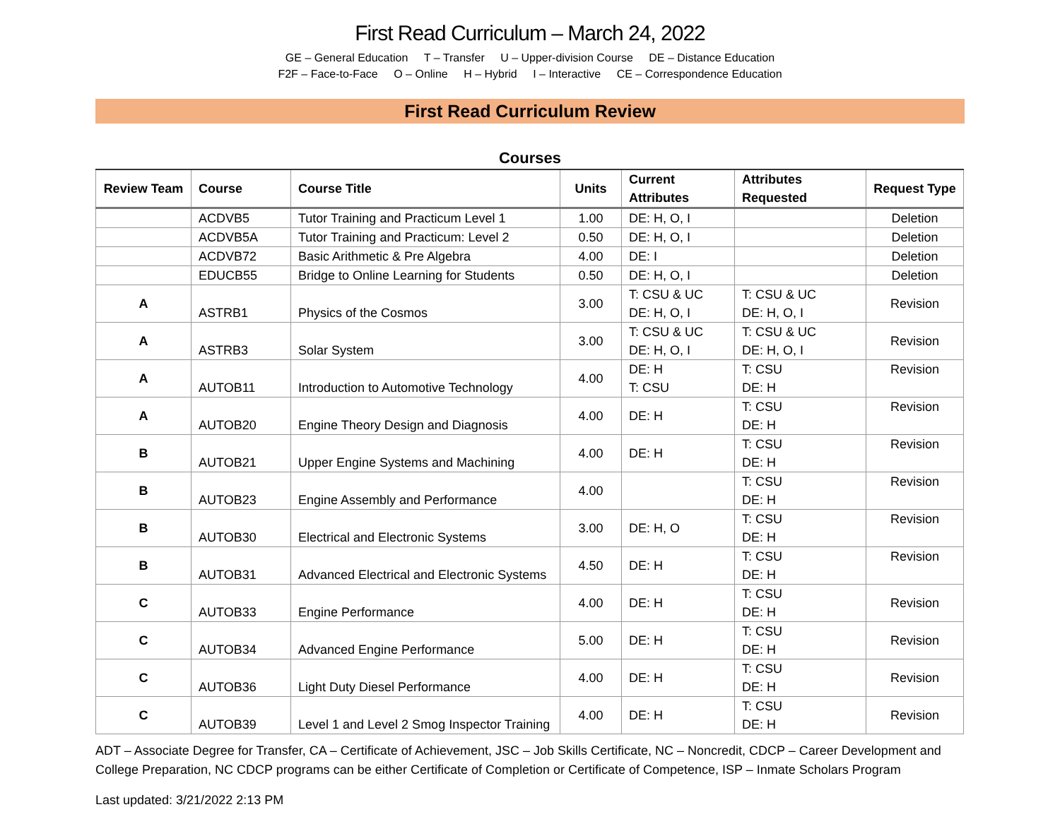First Read Curriculum – March 24, 2022
GE – General Education T – Transfer U – Upper-division Course DE – Distance Education
F2F – Face-to-Face O – Online H – Hybrid I – Interactive CE – Correspondence Education
First Read Curriculum Review
Courses
| Review Team | Course | Course Title | Units | Current Attributes | Attributes Requested | Request Type |
| --- | --- | --- | --- | --- | --- | --- |
| | ACDVB5 | Tutor Training and Practicum Level 1 | 1.00 | DE: H, O, I | | Deletion |
| | ACDVB5A | Tutor Training and Practicum: Level 2 | 0.50 | DE: H, O, I | | Deletion |
| | ACDVB72 | Basic Arithmetic & Pre Algebra | 4.00 | DE: I | | Deletion |
| | EDUCB55 | Bridge to Online Learning for Students | 0.50 | DE: H, O, I | | Deletion |
| A | ASTRB1 | Physics of the Cosmos | 3.00 | T: CSU & UC DE: H, O, I | T: CSU & UC DE: H, O, I | Revision |
| A | ASTRB3 | Solar System | 3.00 | T: CSU & UC DE: H, O, I | T: CSU & UC DE: H, O, I | Revision |
| A | AUTOB11 | Introduction to Automotive Technology | 4.00 | DE: H T: CSU | T: CSU DE: H | Revision |
| A | AUTOB20 | Engine Theory Design and Diagnosis | 4.00 | DE: H | T: CSU DE: H | Revision |
| B | AUTOB21 | Upper Engine Systems and Machining | 4.00 | DE: H | T: CSU DE: H | Revision |
| B | AUTOB23 | Engine Assembly and Performance | 4.00 | | T: CSU DE: H | Revision |
| B | AUTOB30 | Electrical and Electronic Systems | 3.00 | DE: H, O | T: CSU DE: H | Revision |
| B | AUTOB31 | Advanced Electrical and Electronic Systems | 4.50 | DE: H | T: CSU DE: H | Revision |
| C | AUTOB33 | Engine Performance | 4.00 | DE: H | T: CSU DE: H | Revision |
| C | AUTOB34 | Advanced Engine Performance | 5.00 | DE: H | T: CSU DE: H | Revision |
| C | AUTOB36 | Light Duty Diesel Performance | 4.00 | DE: H | T: CSU DE: H | Revision |
| C | AUTOB39 | Level 1 and Level 2 Smog Inspector Training | 4.00 | DE: H | T: CSU DE: H | Revision |
ADT – Associate Degree for Transfer, CA – Certificate of Achievement, JSC – Job Skills Certificate, NC – Noncredit, CDCP – Career Development and College Preparation, NC CDCP programs can be either Certificate of Completion or Certificate of Competence, ISP – Inmate Scholars Program
Last updated: 3/21/2022 2:13 PM